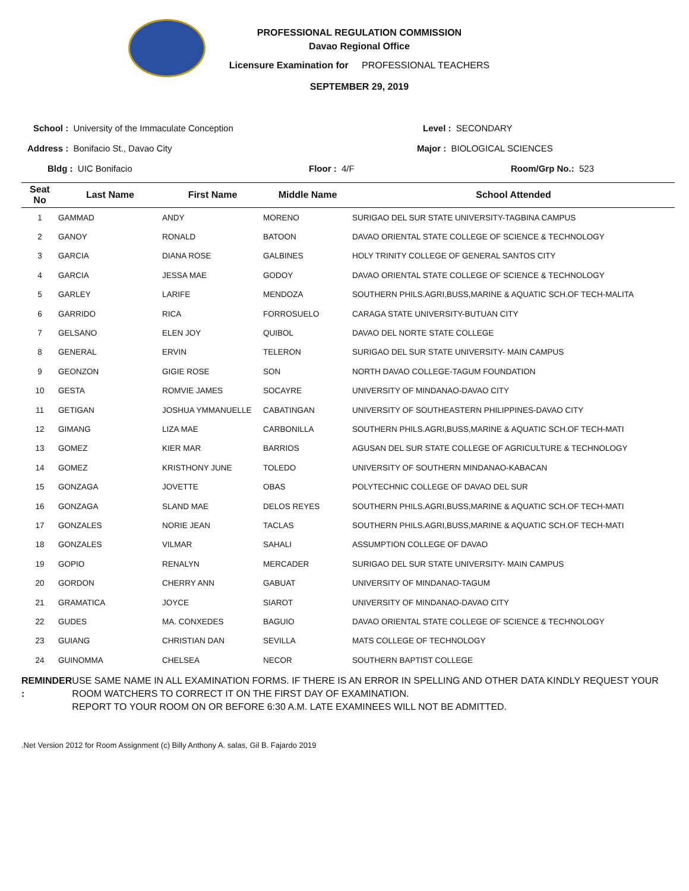PROFESSIONAL REGULATION COMMISSION
Davao Regional Office
Licensure Examination for PROFESSIONAL TEACHERS
SEPTEMBER 29, 2019
School : University of the Immaculate Conception Level : SECONDARY
Address : Bonifacio St., Davao City Major : BIOLOGICAL SCIENCES
Bldg : UIC Bonifacio Floor : 4/F Room/Grp No.: 523
| Seat No | Last Name | First Name | Middle Name | School Attended |
| --- | --- | --- | --- | --- |
| 1 | GAMMAD | ANDY | MORENO | SURIGAO DEL SUR STATE UNIVERSITY-TAGBINA CAMPUS |
| 2 | GANOY | RONALD | BATOON | DAVAO ORIENTAL STATE COLLEGE OF SCIENCE & TECHNOLOGY |
| 3 | GARCIA | DIANA ROSE | GALBINES | HOLY TRINITY COLLEGE OF GENERAL SANTOS CITY |
| 4 | GARCIA | JESSA MAE | GODOY | DAVAO ORIENTAL STATE COLLEGE OF SCIENCE & TECHNOLOGY |
| 5 | GARLEY | LARIFE | MENDOZA | SOUTHERN PHILS.AGRI,BUSS,MARINE & AQUATIC SCH.OF TECH-MALITA |
| 6 | GARRIDO | RICA | FORROSUELO | CARAGA STATE UNIVERSITY-BUTUAN CITY |
| 7 | GELSANO | ELEN JOY | QUIBOL | DAVAO DEL NORTE STATE COLLEGE |
| 8 | GENERAL | ERVIN | TELERON | SURIGAO DEL SUR STATE UNIVERSITY- MAIN CAMPUS |
| 9 | GEONZON | GIGIE ROSE | SON | NORTH DAVAO COLLEGE-TAGUM FOUNDATION |
| 10 | GESTA | ROMVIE JAMES | SOCAYRE | UNIVERSITY OF MINDANAO-DAVAO CITY |
| 11 | GETIGAN | JOSHUA YMMANUELLE | CABATINGAN | UNIVERSITY OF SOUTHEASTERN PHILIPPINES-DAVAO CITY |
| 12 | GIMANG | LIZA MAE | CARBONILLA | SOUTHERN PHILS.AGRI,BUSS,MARINE & AQUATIC SCH.OF TECH-MATI |
| 13 | GOMEZ | KIER MAR | BARRIOS | AGUSAN DEL SUR STATE COLLEGE OF AGRICULTURE & TECHNOLOGY |
| 14 | GOMEZ | KRISTHONY JUNE | TOLEDO | UNIVERSITY OF SOUTHERN MINDANAO-KABACAN |
| 15 | GONZAGA | JOVETTE | OBAS | POLYTECHNIC COLLEGE OF DAVAO DEL SUR |
| 16 | GONZAGA | SLAND MAE | DELOS REYES | SOUTHERN PHILS.AGRI,BUSS,MARINE & AQUATIC SCH.OF TECH-MATI |
| 17 | GONZALES | NORIE JEAN | TACLAS | SOUTHERN PHILS.AGRI,BUSS,MARINE & AQUATIC SCH.OF TECH-MATI |
| 18 | GONZALES | VILMAR | SAHALI | ASSUMPTION COLLEGE OF DAVAO |
| 19 | GOPIO | RENALYN | MERCADER | SURIGAO DEL SUR STATE UNIVERSITY- MAIN CAMPUS |
| 20 | GORDON | CHERRY ANN | GABUAT | UNIVERSITY OF MINDANAO-TAGUM |
| 21 | GRAMATICA | JOYCE | SIAROT | UNIVERSITY OF MINDANAO-DAVAO CITY |
| 22 | GUDES | MA. CONXEDES | BAGUIO | DAVAO ORIENTAL STATE COLLEGE OF SCIENCE & TECHNOLOGY |
| 23 | GUIANG | CHRISTIAN DAN | SEVILLA | MATS COLLEGE OF TECHNOLOGY |
| 24 | GUINOMMA | CHELSEA | NECOR | SOUTHERN BAPTIST COLLEGE |
REMINDER : USE SAME NAME IN ALL EXAMINATION FORMS. IF THERE IS AN ERROR IN SPELLING AND OTHER DATA KINDLY REQUEST YOUR ROOM WATCHERS TO CORRECT IT ON THE FIRST DAY OF EXAMINATION.
REPORT TO YOUR ROOM ON OR BEFORE 6:30 A.M. LATE EXAMINEES WILL NOT BE ADMITTED.
.Net Version 2012 for Room Assignment (c) Billy Anthony A. salas, Gil B. Fajardo 2019